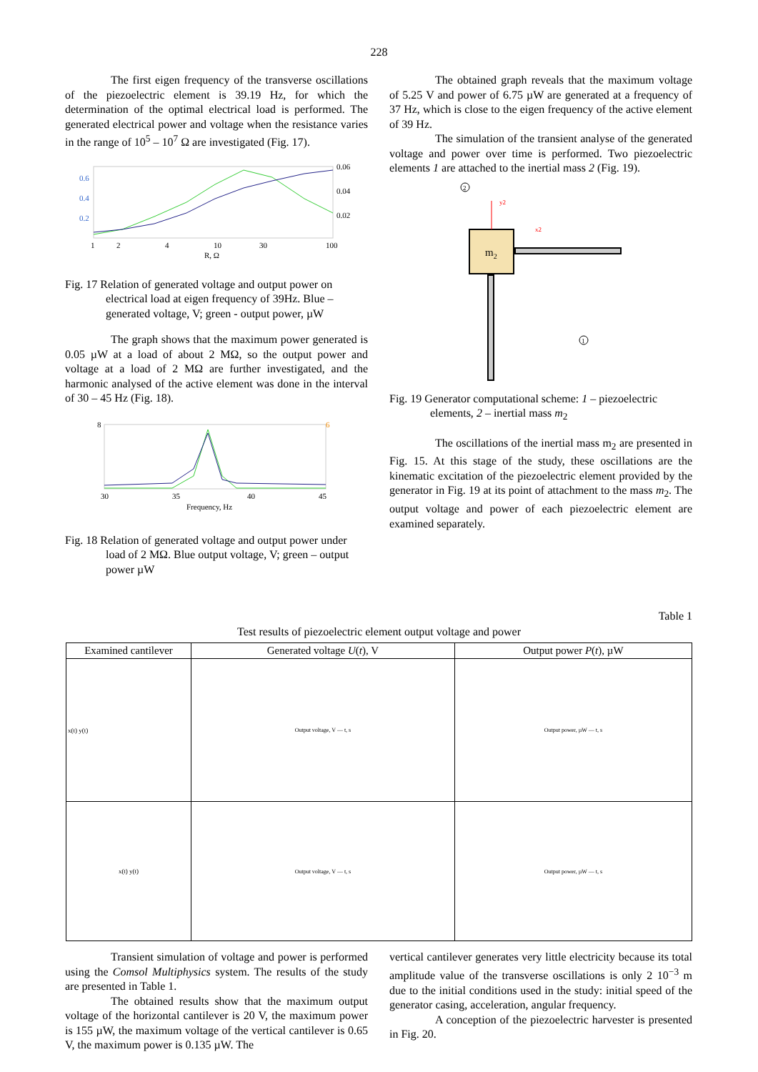228
The first eigen frequency of the transverse oscillations of the piezoelectric element is 39.19 Hz, for which the determination of the optimal electrical load is performed. The generated electrical power and voltage when the resistance varies in the range of 10<sup>5</sup> – 10<sup>7</sup> Ω are investigated (Fig. 17).
0.6
0.4
0.2
0.06
0.04
0.02
1
2
4
10
30
100
R, Ω
Fig. 17 Relation of generated voltage and output power on electrical load at eigen frequency of 39Hz. Blue – generated voltage, V; green - output power, µW
The graph shows that the maximum power generated is 0.05 µW at a load of about 2 MΩ, so the output power and voltage at a load of 2 MΩ are further investigated, and the harmonic analysed of the active element was done in the interval of 30 – 45 Hz (Fig. 18).
8
6
30
35
40
45
Frequency, Hz
Fig. 18 Relation of generated voltage and output power under load of 2 MΩ. Blue output voltage, V; green – output power µW
The obtained graph reveals that the maximum voltage of 5.25 V and power of 6.75 µW are generated at a frequency of 37 Hz, which is close to the eigen frequency of the active element of 39 Hz.
The simulation of the transient analyse of the generated voltage and power over time is performed. Two piezoelectric elements 1 are attached to the inertial mass 2 (Fig. 19).
m2
y2
x2
2
1
Fig. 19 Generator computational scheme: 1 – piezoelectric elements, 2 – inertial mass m<sub>2</sub>
The oscillations of the inertial mass m<sub>2</sub> are presented in Fig. 15. At this stage of the study, these oscillations are the kinematic excitation of the piezoelectric element provided by the generator in Fig. 19 at its point of attachment to the mass m<sub>2</sub>. The output voltage and power of each piezoelectric element are examined separately.
Table 1
Test results of piezoelectric element output voltage and power
| Examined cantilever | Generated voltage U ( t ), V | Output power P ( t ), µW |
| --- | --- | --- |
| x(t) y(t) | Output voltage, V — t, s | Output power, µW — t, s |
| x(t) y(t) | Output voltage, V — t, s | Output power, µW — t, s |
Transient simulation of voltage and power is performed using the Comsol Multiphysics system. The results of the study are presented in Table 1.
The obtained results show that the maximum output voltage of the horizontal cantilever is 20 V, the maximum power is 155 µW, the maximum voltage of the vertical cantilever is 0.65 V, the maximum power is 0.135 µW. The
vertical cantilever generates very little electricity because its total amplitude value of the transverse oscillations is only 2 10<sup>−3</sup> m due to the initial conditions used in the study: initial speed of the generator casing, acceleration, angular frequency.
A conception of the piezoelectric harvester is presented in Fig. 20.